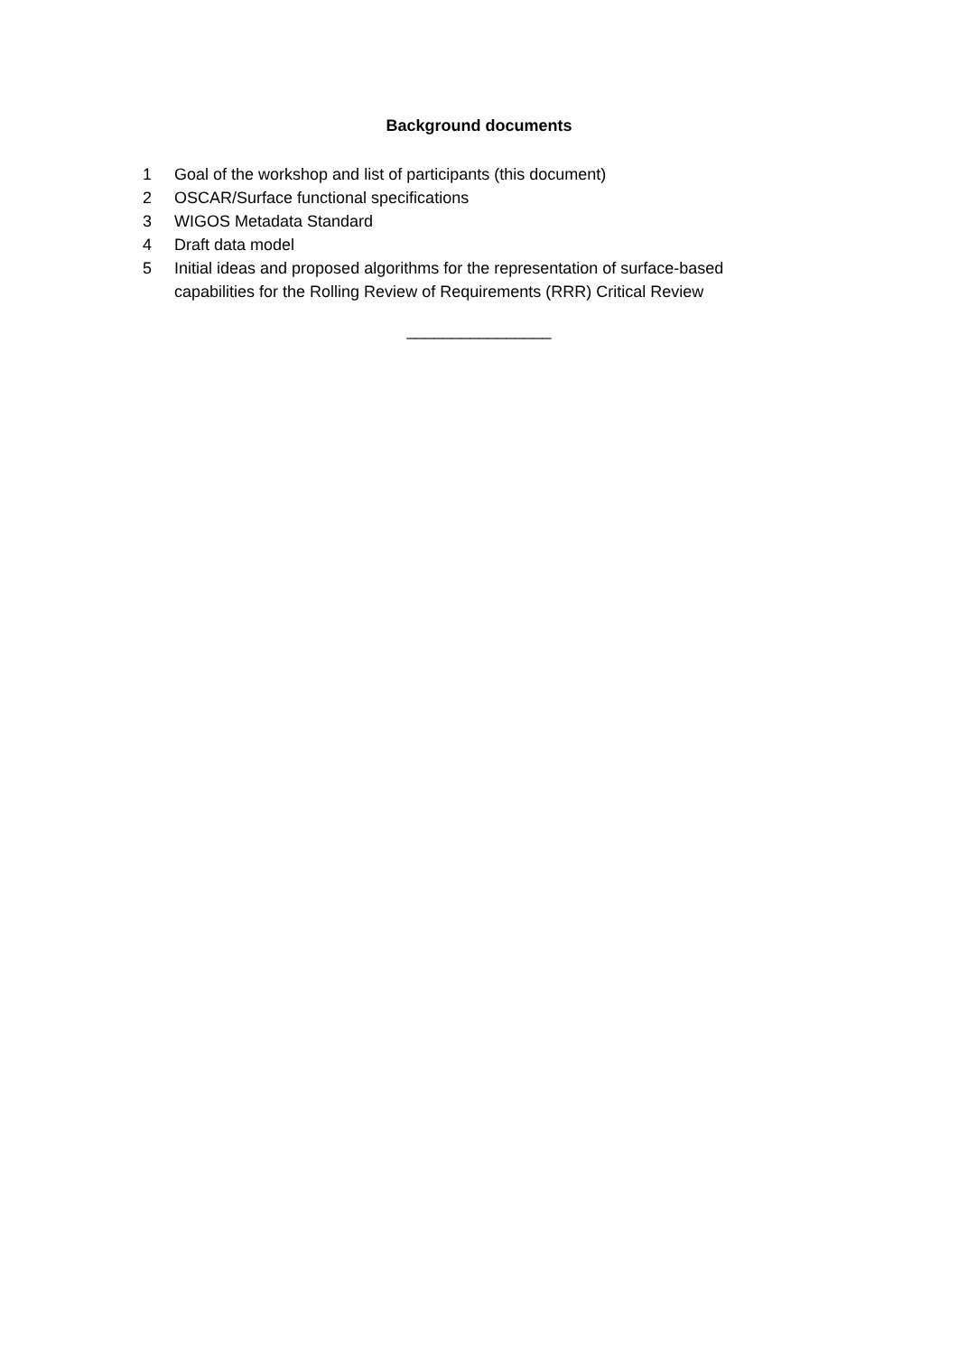Background documents
1 Goal of the workshop and list of participants (this document)
2 OSCAR/Surface functional specifications
3 WIGOS Metadata Standard
4 Draft data model
5 Initial ideas and proposed algorithms for the representation of surface-based capabilities for the Rolling Review of Requirements (RRR) Critical Review
________________